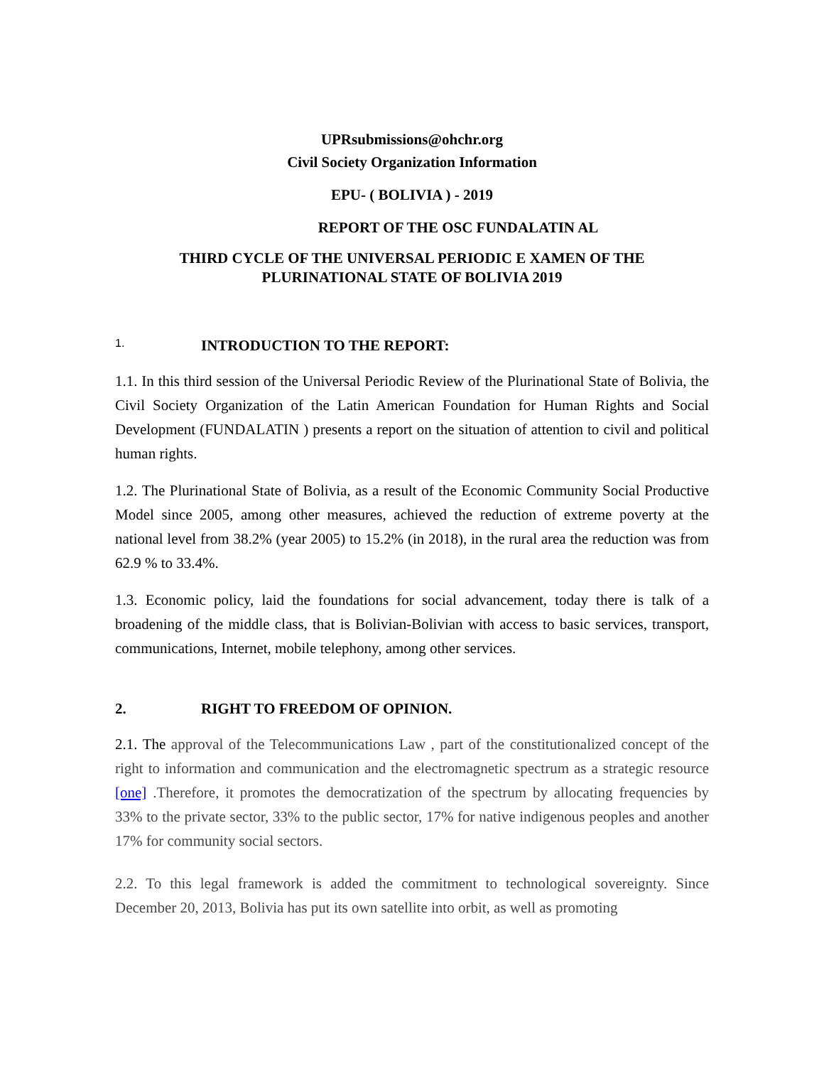UPRsubmissions@ohchr.org
Civil Society Organization Information
EPU- ( BOLIVIA ) - 2019
REPORT OF THE OSC FUNDALATIN AL
THIRD CYCLE OF THE UNIVERSAL PERIODIC E XAMEN OF THE
PLURINATIONAL STATE OF BOLIVIA 2019
1. INTRODUCTION TO THE REPORT:
1.1. In this third session of the Universal Periodic Review of the Plurinational State of Bolivia, the Civil Society Organization of the Latin American Foundation for Human Rights and Social Development (FUNDALATIN ) presents a report on the situation of attention to civil and political human rights.
1.2. The Plurinational State of Bolivia, as a result of the Economic Community Social Productive Model since 2005, among other measures, achieved the reduction of extreme poverty at the national level from 38.2% (year 2005) to 15.2% (in 2018), in the rural area the reduction was from 62.9 % to 33.4%.
1.3. Economic policy, laid the foundations for social advancement, today there is talk of a broadening of the middle class, that is Bolivian-Bolivian with access to basic services, transport, communications, Internet, mobile telephony, among other services.
2. RIGHT TO FREEDOM OF OPINION.
2.1. The approval of the Telecommunications Law , part of the constitutionalized concept of the right to information and communication and the electromagnetic spectrum as a strategic resource [one] .Therefore, it promotes the democratization of the spectrum by allocating frequencies by 33% to the private sector, 33% to the public sector, 17% for native indigenous peoples and another 17% for community social sectors.
2.2. To this legal framework is added the commitment to technological sovereignty. Since December 20, 2013, Bolivia has put its own satellite into orbit, as well as promoting